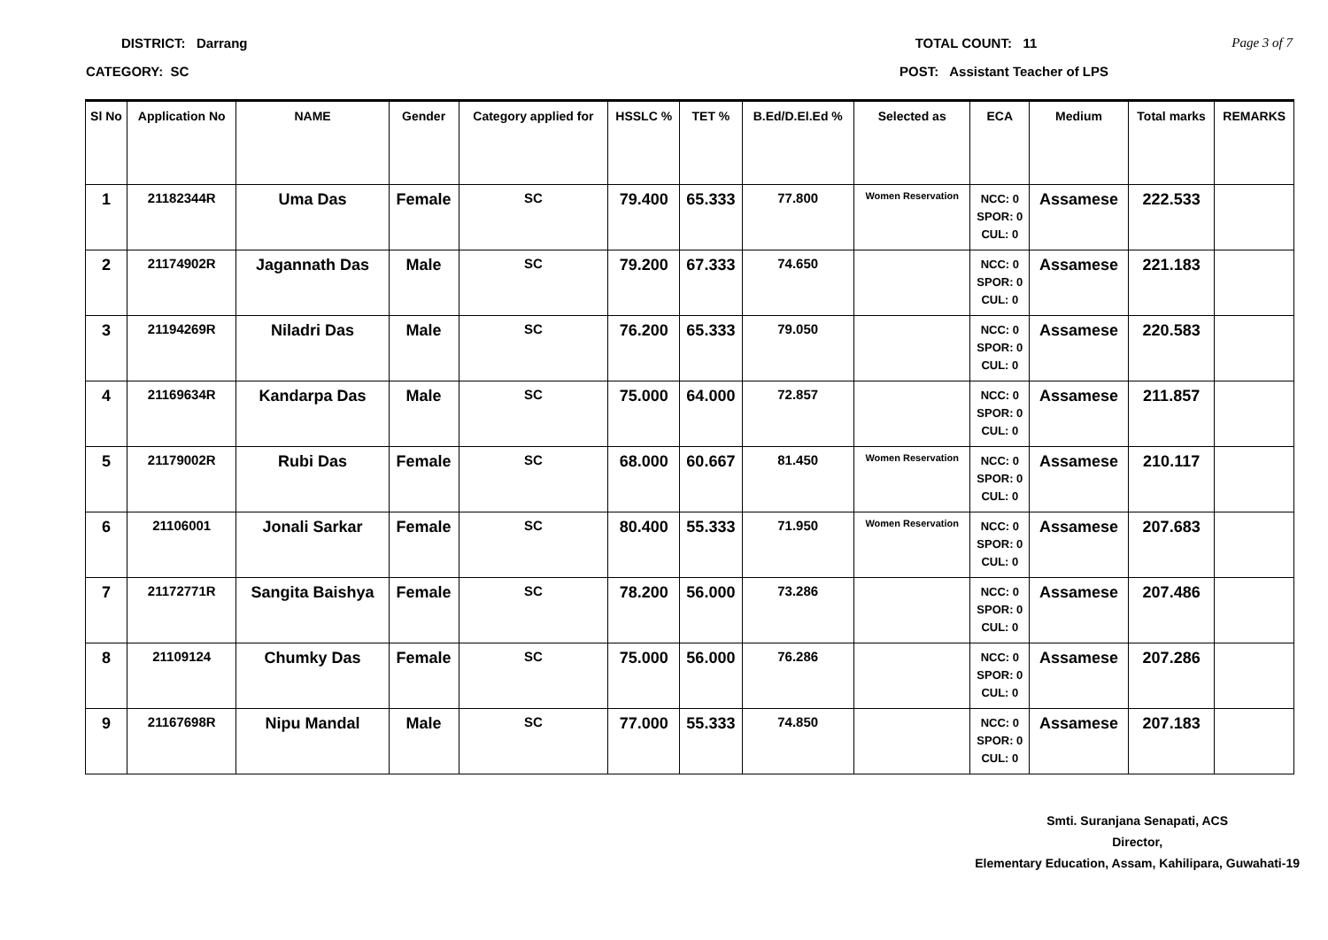DISTRICT: Darrang TOTAL COUNT: 11 Page 3 of 7
CATEGORY: SC POST: Assistant Teacher of LPS
| Sl No | Application No | NAME | Gender | Category applied for | HSSLC % | TET % | B.Ed/D.El.Ed % | Selected as | ECA | Medium | Total marks | REMARKS |
| --- | --- | --- | --- | --- | --- | --- | --- | --- | --- | --- | --- | --- |
| 1 | 21182344R | Uma Das | Female | SC | 79.400 | 65.333 | 77.800 | Women Reservation | NCC: 0 SPOR: 0 CUL: 0 | Assamese | 222.533 | |
| 2 | 21174902R | Jagannath Das | Male | SC | 79.200 | 67.333 | 74.650 | | NCC: 0 SPOR: 0 CUL: 0 | Assamese | 221.183 | |
| 3 | 21194269R | Niladri Das | Male | SC | 76.200 | 65.333 | 79.050 | | NCC: 0 SPOR: 0 CUL: 0 | Assamese | 220.583 | |
| 4 | 21169634R | Kandarpa Das | Male | SC | 75.000 | 64.000 | 72.857 | | NCC: 0 SPOR: 0 CUL: 0 | Assamese | 211.857 | |
| 5 | 21179002R | Rubi Das | Female | SC | 68.000 | 60.667 | 81.450 | Women Reservation | NCC: 0 SPOR: 0 CUL: 0 | Assamese | 210.117 | |
| 6 | 21106001 | Jonali Sarkar | Female | SC | 80.400 | 55.333 | 71.950 | Women Reservation | NCC: 0 SPOR: 0 CUL: 0 | Assamese | 207.683 | |
| 7 | 21172771R | Sangita Baishya | Female | SC | 78.200 | 56.000 | 73.286 | | NCC: 0 SPOR: 0 CUL: 0 | Assamese | 207.486 | |
| 8 | 21109124 | Chumky Das | Female | SC | 75.000 | 56.000 | 76.286 | | NCC: 0 SPOR: 0 CUL: 0 | Assamese | 207.286 | |
| 9 | 21167698R | Nipu Mandal | Male | SC | 77.000 | 55.333 | 74.850 | | NCC: 0 SPOR: 0 CUL: 0 | Assamese | 207.183 | |
Smti. Suranjana Senapati, ACS
Director,
Elementary Education, Assam, Kahilipara, Guwahati-19